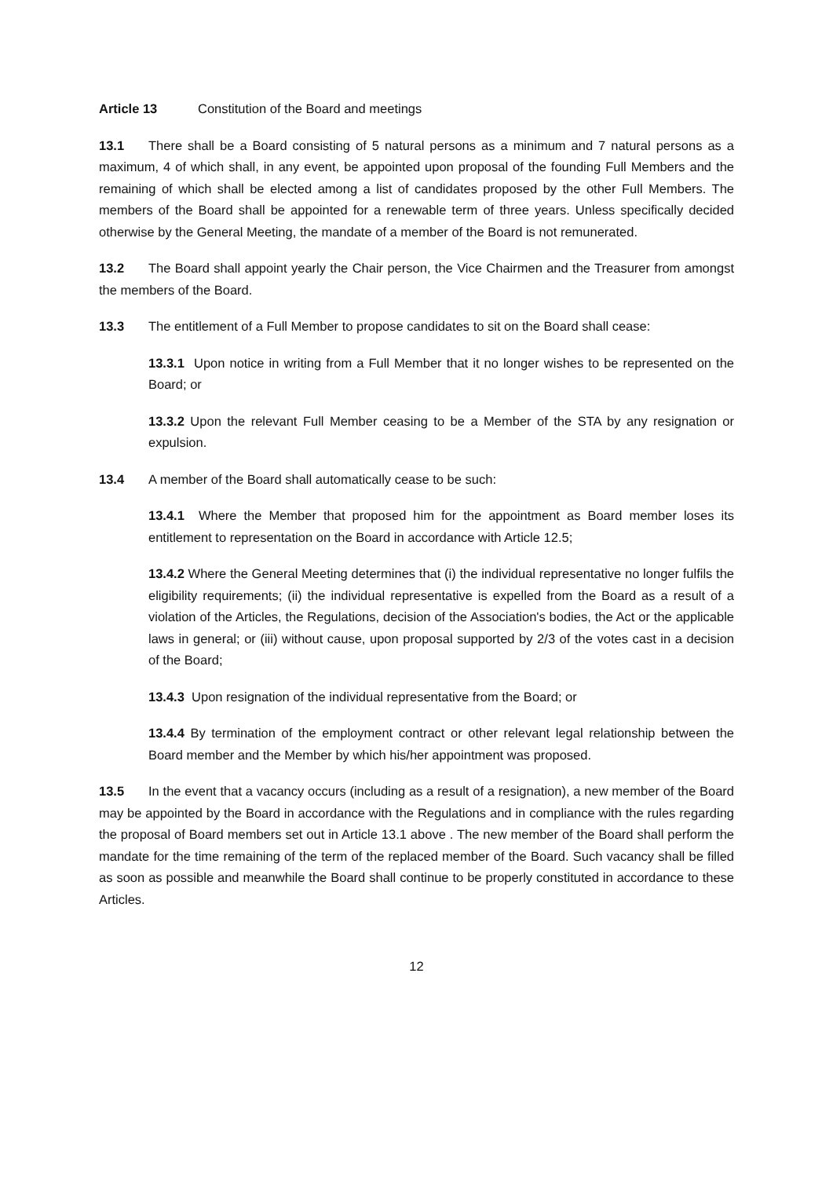Article 13 Constitution of the Board and meetings
13.1 There shall be a Board consisting of 5 natural persons as a minimum and 7 natural persons as a maximum, 4 of which shall, in any event, be appointed upon proposal of the founding Full Members and the remaining of which shall be elected among a list of candidates proposed by the other Full Members. The members of the Board shall be appointed for a renewable term of three years. Unless specifically decided otherwise by the General Meeting, the mandate of a member of the Board is not remunerated.
13.2 The Board shall appoint yearly the Chair person, the Vice Chairmen and the Treasurer from amongst the members of the Board.
13.3 The entitlement of a Full Member to propose candidates to sit on the Board shall cease:
13.3.1 Upon notice in writing from a Full Member that it no longer wishes to be represented on the Board; or
13.3.2 Upon the relevant Full Member ceasing to be a Member of the STA by any resignation or expulsion.
13.4 A member of the Board shall automatically cease to be such:
13.4.1 Where the Member that proposed him for the appointment as Board member loses its entitlement to representation on the Board in accordance with Article 12.5;
13.4.2 Where the General Meeting determines that (i) the individual representative no longer fulfils the eligibility requirements; (ii) the individual representative is expelled from the Board as a result of a violation of the Articles, the Regulations, decision of the Association's bodies, the Act or the applicable laws in general; or (iii) without cause, upon proposal supported by 2/3 of the votes cast in a decision of the Board;
13.4.3 Upon resignation of the individual representative from the Board; or
13.4.4 By termination of the employment contract or other relevant legal relationship between the Board member and the Member by which his/her appointment was proposed.
13.5 In the event that a vacancy occurs (including as a result of a resignation), a new member of the Board may be appointed by the Board in accordance with the Regulations and in compliance with the rules regarding the proposal of Board members set out in Article 13.1 above . The new member of the Board shall perform the mandate for the time remaining of the term of the replaced member of the Board. Such vacancy shall be filled as soon as possible and meanwhile the Board shall continue to be properly constituted in accordance to these Articles.
12